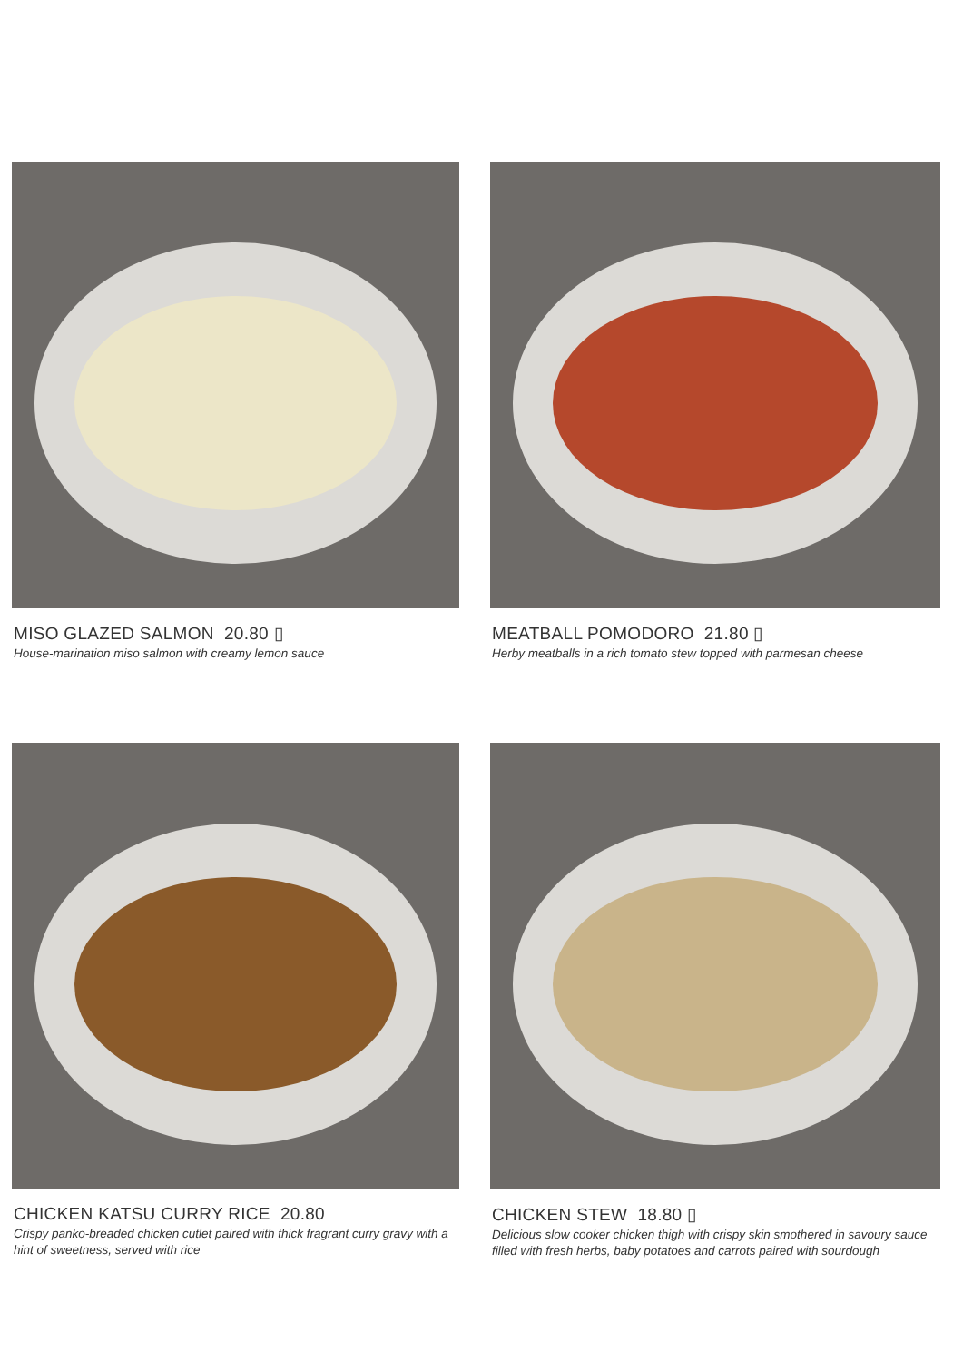MISO GLAZED SALMON 20.80 ▯
House-marination miso salmon with creamy lemon sauce
MEATBALL POMODORO 21.80 ▯
Herby meatballs in a rich tomato stew topped with parmesan cheese
CHICKEN KATSU CURRY RICE 20.80
Crispy panko-breaded chicken cutlet paired with thick fragrant curry gravy with a hint of sweetness, served with rice
CHICKEN STEW 18.80 ▯
Delicious slow cooker chicken thigh with crispy skin smothered in savoury sauce filled with fresh herbs, baby potatoes and carrots paired with sourdough